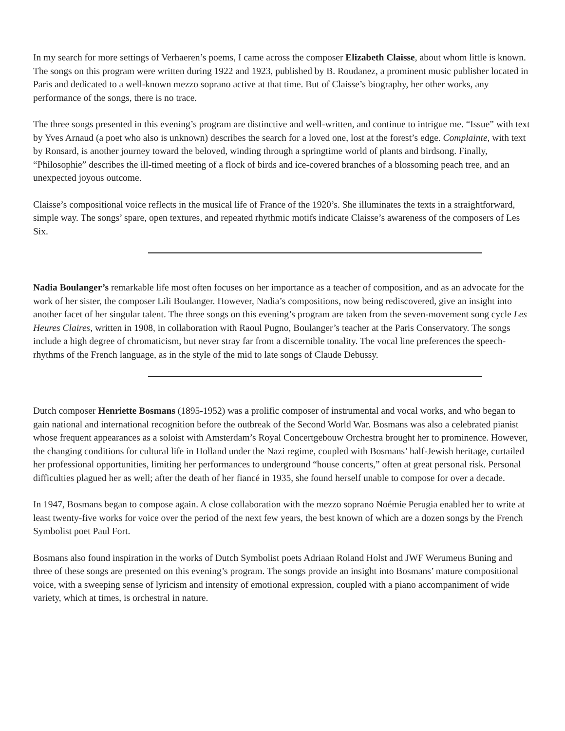In my search for more settings of Verhaeren’s poems, I came across the composer Elizabeth Claisse, about whom little is known. The songs on this program were written during 1922 and 1923, published by B. Roudanez, a prominent music publisher located in Paris and dedicated to a well-known mezzo soprano active at that time. But of Claisse’s biography, her other works, any performance of the songs, there is no trace.
The three songs presented in this evening’s program are distinctive and well-written, and continue to intrigue me. “Issue” with text by Yves Arnaud (a poet who also is unknown) describes the search for a loved one, lost at the forest’s edge. Complainte, with text by Ronsard, is another journey toward the beloved, winding through a springtime world of plants and birdsong. Finally, “Philosophie” describes the ill-timed meeting of a flock of birds and ice-covered branches of a blossoming peach tree, and an unexpected joyous outcome.
Claisse’s compositional voice reflects in the musical life of France of the 1920’s. She illuminates the texts in a straightforward, simple way. The songs’ spare, open textures, and repeated rhythmic motifs indicate Claisse’s awareness of the composers of Les Six.
Nadia Boulanger’s remarkable life most often focuses on her importance as a teacher of composition, and as an advocate for the work of her sister, the composer Lili Boulanger. However, Nadia’s compositions, now being rediscovered, give an insight into another facet of her singular talent. The three songs on this evening’s program are taken from the seven-movement song cycle Les Heures Claires, written in 1908, in collaboration with Raoul Pugno, Boulanger’s teacher at the Paris Conservatory. The songs include a high degree of chromaticism, but never stray far from a discernible tonality. The vocal line preferences the speech-rhythms of the French language, as in the style of the mid to late songs of Claude Debussy.
Dutch composer Henriette Bosmans (1895-1952) was a prolific composer of instrumental and vocal works, and who began to gain national and international recognition before the outbreak of the Second World War. Bosmans was also a celebrated pianist whose frequent appearances as a soloist with Amsterdam’s Royal Concertgebouw Orchestra brought her to prominence. However, the changing conditions for cultural life in Holland under the Nazi regime, coupled with Bosmans’ half-Jewish heritage, curtailed her professional opportunities, limiting her performances to underground “house concerts,” often at great personal risk. Personal difficulties plagued her as well; after the death of her fiancé in 1935, she found herself unable to compose for over a decade.
In 1947, Bosmans began to compose again. A close collaboration with the mezzo soprano Noémie Perugia enabled her to write at least twenty-five works for voice over the period of the next few years, the best known of which are a dozen songs by the French Symbolist poet Paul Fort.
Bosmans also found inspiration in the works of Dutch Symbolist poets Adriaan Roland Holst and JWF Werumeus Buning and three of these songs are presented on this evening’s program. The songs provide an insight into Bosmans’ mature compositional voice, with a sweeping sense of lyricism and intensity of emotional expression, coupled with a piano accompaniment of wide variety, which at times, is orchestral in nature.